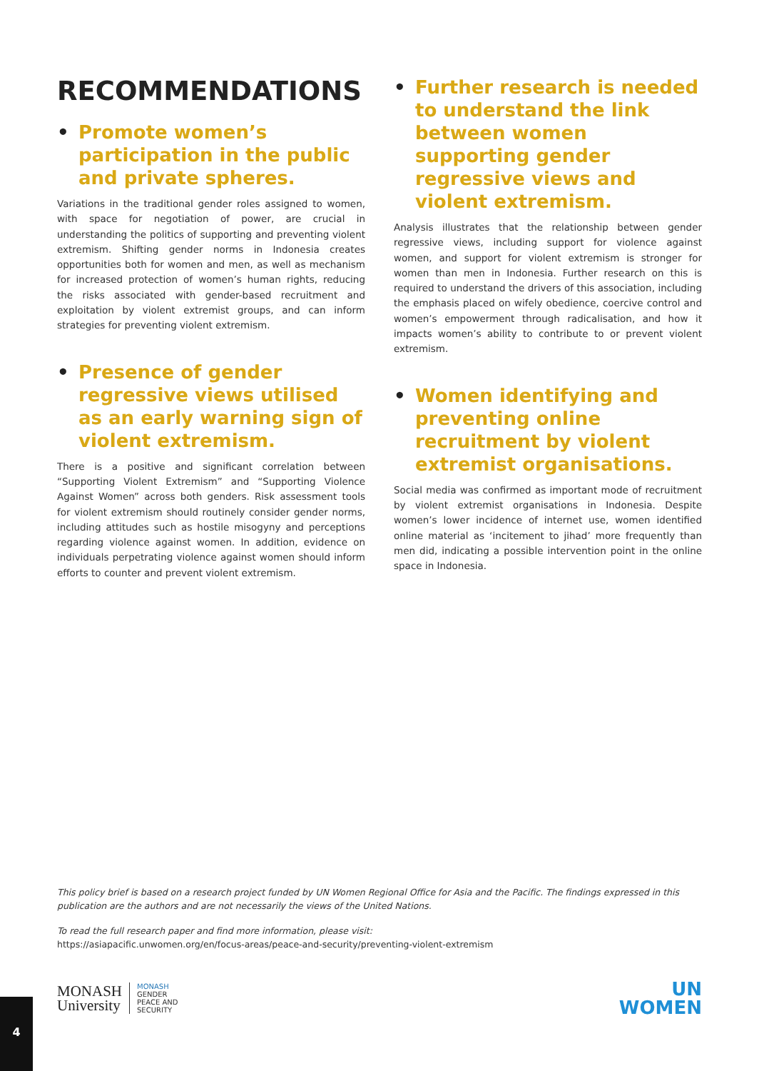RECOMMENDATIONS
• Promote women’s participation in the public and private spheres.
Variations in the traditional gender roles assigned to women, with space for negotiation of power, are crucial in understanding the politics of supporting and preventing violent extremism. Shifting gender norms in Indonesia creates opportunities both for women and men, as well as mechanism for increased protection of women’s human rights, reducing the risks associated with gender-based recruitment and exploitation by violent extremist groups, and can inform strategies for preventing violent extremism.
• Presence of gender regressive views utilised as an early warning sign of violent extremism.
There is a positive and significant correlation between “Supporting Violent Extremism” and “Supporting Violence Against Women” across both genders. Risk assessment tools for violent extremism should routinely consider gender norms, including attitudes such as hostile misogyny and perceptions regarding violence against women. In addition, evidence on individuals perpetrating violence against women should inform efforts to counter and prevent violent extremism.
• Further research is needed to understand the link between women supporting gender regressive views and violent extremism.
Analysis illustrates that the relationship between gender regressive views, including support for violence against women, and support for violent extremism is stronger for women than men in Indonesia. Further research on this is required to understand the drivers of this association, including the emphasis placed on wifely obedience, coercive control and women’s empowerment through radicalisation, and how it impacts women’s ability to contribute to or prevent violent extremism.
• Women identifying and preventing online recruitment by violent extremist organisations.
Social media was confirmed as important mode of recruitment by violent extremist organisations in Indonesia. Despite women’s lower incidence of internet use, women identified online material as ‘incitement to jihad’ more frequently than men did, indicating a possible intervention point in the online space in Indonesia.
This policy brief is based on a research project funded by UN Women Regional Office for Asia and the Pacific. The findings expressed in this publication are the authors and are not necessarily the views of the United Nations.
To read the full research paper and find more information, please visit:
https://asiapacific.unwomen.org/en/focus-areas/peace-and-security/preventing-violent-extremism
MONASH
University
MONASH
GENDER
PEACE AND
SECURITY
UN
WOMEN
4